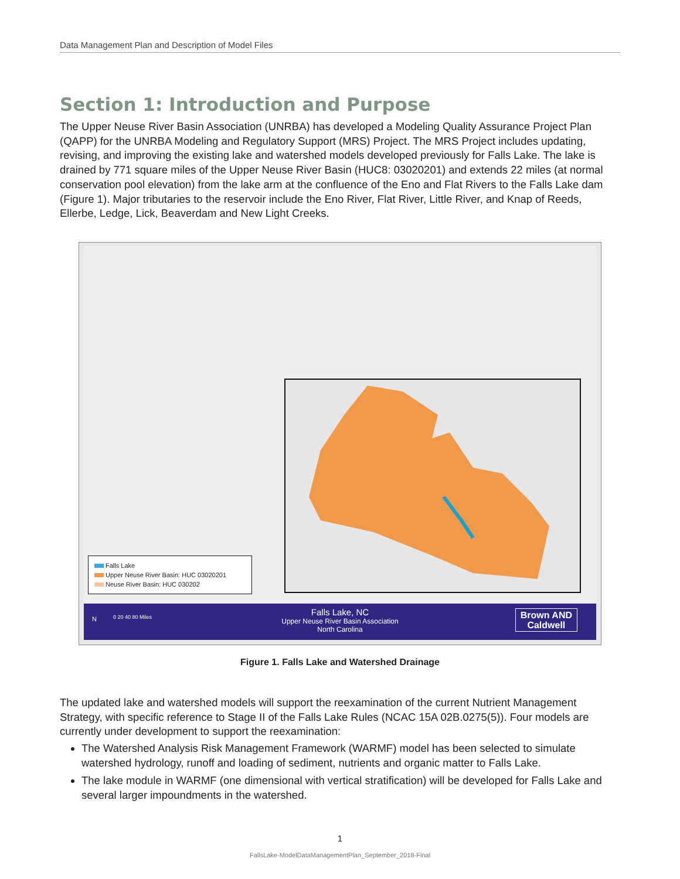Data Management Plan and Description of Model Files
Section 1: Introduction and Purpose
The Upper Neuse River Basin Association (UNRBA) has developed a Modeling Quality Assurance Project Plan (QAPP) for the UNRBA Modeling and Regulatory Support (MRS) Project. The MRS Project includes updating, revising, and improving the existing lake and watershed models developed previously for Falls Lake. The lake is drained by 771 square miles of the Upper Neuse River Basin (HUC8: 03020201) and extends 22 miles (at normal conservation pool elevation) from the lake arm at the confluence of the Eno and Flat Rivers to the Falls Lake dam (Figure 1). Major tributaries to the reservoir include the Eno River, Flat River, Little River, and Knap of Reeds, Ellerbe, Ledge, Lick, Beaverdam and New Light Creeks.
Falls Lake
Upper Neuse River Basin: HUC 03020201
Neuse River Basin: HUC 030202
N 0 20 40 80 Miles
Falls Lake, NC
Upper Neuse River Basin Association
North Carolina
Brown AND
Caldwell
Figure 1. Falls Lake and Watershed Drainage
The updated lake and watershed models will support the reexamination of the current Nutrient Management Strategy, with specific reference to Stage II of the Falls Lake Rules (NCAC 15A 02B.0275(5)). Four models are currently under development to support the reexamination:
The Watershed Analysis Risk Management Framework (WARMF) model has been selected to simulate watershed hydrology, runoff and loading of sediment, nutrients and organic matter to Falls Lake.
The lake module in WARMF (one dimensional with vertical stratification) will be developed for Falls Lake and several larger impoundments in the watershed.
1
FallsLake-ModelDataManagementPlan_September_2018-Final